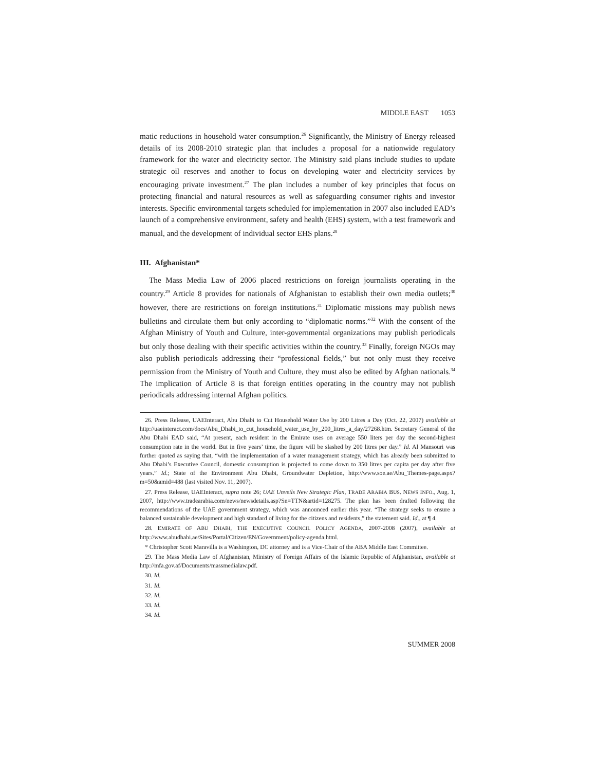MIDDLE EAST 1053
matic reductions in household water consumption.<sup>26</sup> Significantly, the Ministry of Energy released details of its 2008-2010 strategic plan that includes a proposal for a nationwide regulatory framework for the water and electricity sector. The Ministry said plans include studies to update strategic oil reserves and another to focus on developing water and electricity services by encouraging private investment.<sup>27</sup> The plan includes a number of key principles that focus on protecting financial and natural resources as well as safeguarding consumer rights and investor interests. Specific environmental targets scheduled for implementation in 2007 also included EAD’s launch of a comprehensive environment, safety and health (EHS) system, with a test framework and manual, and the development of individual sector EHS plans.<sup>28</sup>
III. Afghanistan*
The Mass Media Law of 2006 placed restrictions on foreign journalists operating in the country.<sup>29</sup> Article 8 provides for nationals of Afghanistan to establish their own media outlets;<sup>30</sup> however, there are restrictions on foreign institutions.<sup>31</sup> Diplomatic missions may publish news bulletins and circulate them but only according to “diplomatic norms.”<sup>32</sup> With the consent of the Afghan Ministry of Youth and Culture, inter-governmental organizations may publish periodicals but only those dealing with their specific activities within the country.<sup>33</sup> Finally, foreign NGOs may also publish periodicals addressing their “professional fields,” but not only must they receive permission from the Ministry of Youth and Culture, they must also be edited by Afghan nationals.<sup>34</sup> The implication of Article 8 is that foreign entities operating in the country may not publish periodicals addressing internal Afghan politics.
26. Press Release, UAEInteract, Abu Dhabi to Cut Household Water Use by 200 Litres a Day (Oct. 22, 2007) available at http://uaeinteract.com/docs/Abu_Dhabi_to_cut_household_water_use_by_200_litres_a_day/27268.htm. Secretary General of the Abu Dhabi EAD said, “At present, each resident in the Emirate uses on average 550 liters per day the second-highest consumption rate in the world. But in five years’ time, the figure will be slashed by 200 litres per day.” Id. Al Mansouri was further quoted as saying that, “with the implementation of a water management strategy, which has already been submitted to Abu Dhabi’s Executive Council, domestic consumption is projected to come down to 350 litres per capita per day after five years.” Id.; State of the Environment Abu Dhabi, Groundwater Depletion, http://www.soe.ae/Abu_Themes-page.aspx?m=50&amid=488 (last visited Nov. 11, 2007).
27. Press Release, UAEInteract, supra note 26; UAE Unveils New Strategic Plan, TRADE ARABIA BUS. NEWS INFO., Aug. 1, 2007, http://www.tradearabia.com/news/newsdetails.asp?Sn=TTN&artid=128275. The plan has been drafted following the recommendations of the UAE government strategy, which was announced earlier this year. “The strategy seeks to ensure a balanced sustainable development and high standard of living for the citizens and residents,” the statement said. Id., at ¶ 4.
28. EMIRATE OF ABU DHABI, THE EXECUTIVE COUNCIL POLICY AGENDA, 2007-2008 (2007), available at http://www.abudhabi.ae/Sites/Portal/Citizen/EN/Government/policy-agenda.html.
* Christopher Scott Maravilla is a Washington, DC attorney and is a Vice-Chair of the ABA Middle East Committee.
29. The Mass Media Law of Afghanistan, Ministry of Foreign Affairs of the Islamic Republic of Afghanistan, available at http://mfa.gov.af/Documents/massmedialaw.pdf.
30. Id.
31. Id.
32. Id.
33. Id.
34. Id.
SUMMER 2008